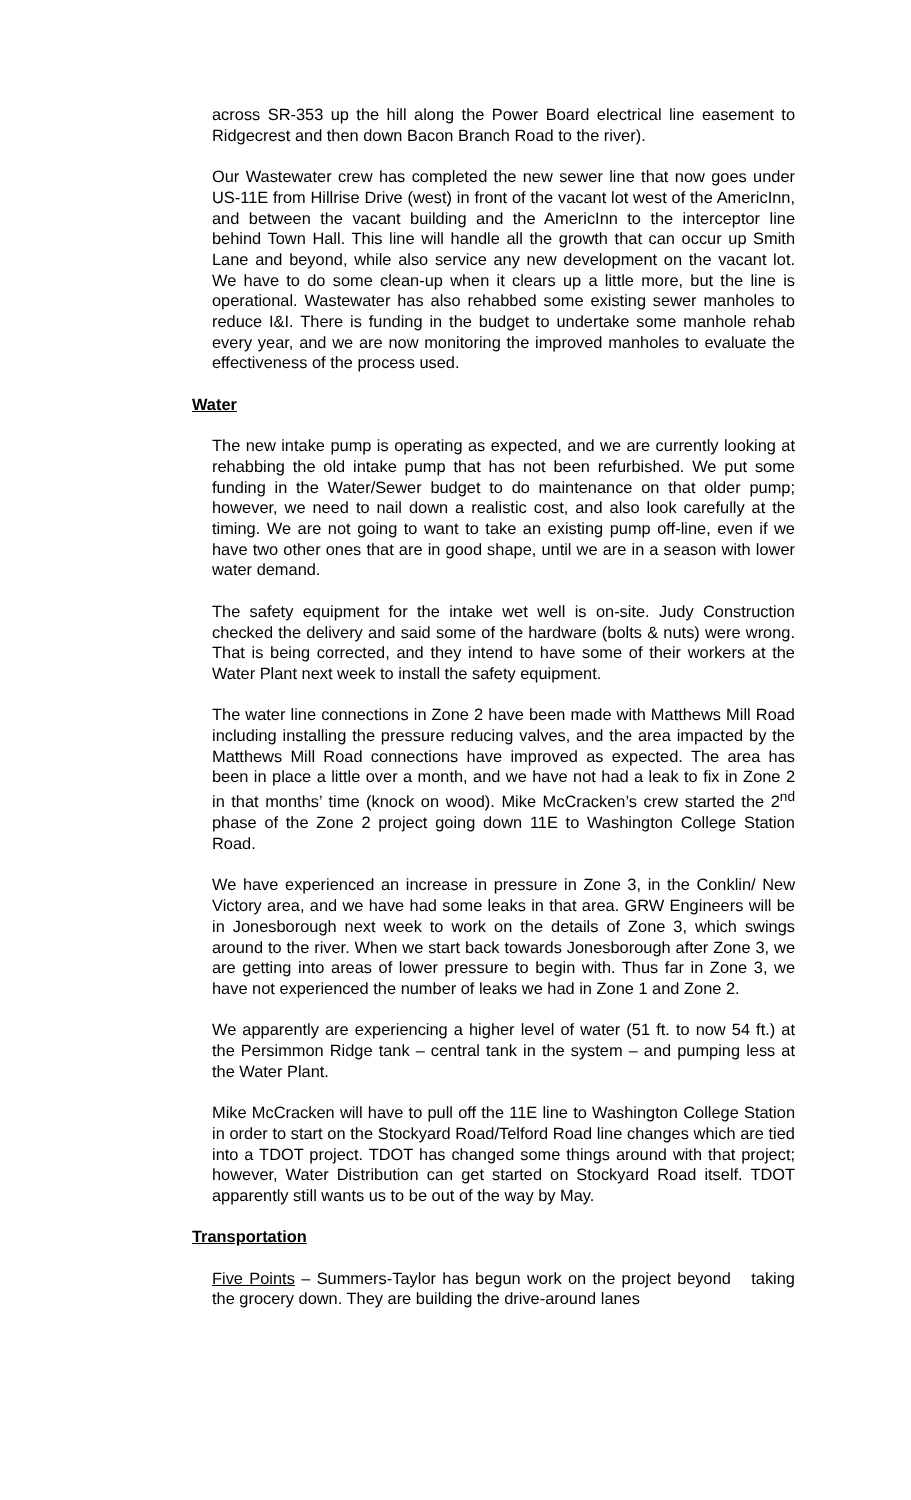across SR-353 up the hill along the Power Board electrical line easement to Ridgecrest and then down Bacon Branch Road to the river).
Our Wastewater crew has completed the new sewer line that now goes under US-11E from Hillrise Drive (west) in front of the vacant lot west of the AmericInn, and between the vacant building and the AmericInn to the interceptor line behind Town Hall. This line will handle all the growth that can occur up Smith Lane and beyond, while also service any new development on the vacant lot. We have to do some clean-up when it clears up a little more, but the line is operational. Wastewater has also rehabbed some existing sewer manholes to reduce I&I. There is funding in the budget to undertake some manhole rehab every year, and we are now monitoring the improved manholes to evaluate the effectiveness of the process used.
Water
The new intake pump is operating as expected, and we are currently looking at rehabbing the old intake pump that has not been refurbished. We put some funding in the Water/Sewer budget to do maintenance on that older pump; however, we need to nail down a realistic cost, and also look carefully at the timing. We are not going to want to take an existing pump off-line, even if we have two other ones that are in good shape, until we are in a season with lower water demand.
The safety equipment for the intake wet well is on-site. Judy Construction checked the delivery and said some of the hardware (bolts & nuts) were wrong. That is being corrected, and they intend to have some of their workers at the Water Plant next week to install the safety equipment.
The water line connections in Zone 2 have been made with Matthews Mill Road including installing the pressure reducing valves, and the area impacted by the Matthews Mill Road connections have improved as expected. The area has been in place a little over a month, and we have not had a leak to fix in Zone 2 in that months’ time (knock on wood). Mike McCracken’s crew started the 2<sup>nd</sup> phase of the Zone 2 project going down 11E to Washington College Station Road.
We have experienced an increase in pressure in Zone 3, in the Conklin/ New Victory area, and we have had some leaks in that area. GRW Engineers will be in Jonesborough next week to work on the details of Zone 3, which swings around to the river. When we start back towards Jonesborough after Zone 3, we are getting into areas of lower pressure to begin with. Thus far in Zone 3, we have not experienced the number of leaks we had in Zone 1 and Zone 2.
We apparently are experiencing a higher level of water (51 ft. to now 54 ft.) at the Persimmon Ridge tank – central tank in the system – and pumping less at the Water Plant.
Mike McCracken will have to pull off the 11E line to Washington College Station in order to start on the Stockyard Road/Telford Road line changes which are tied into a TDOT project. TDOT has changed some things around with that project; however, Water Distribution can get started on Stockyard Road itself. TDOT apparently still wants us to be out of the way by May.
Transportation
Five Points – Summers-Taylor has begun work on the project beyond taking the grocery down. They are building the drive-around lanes